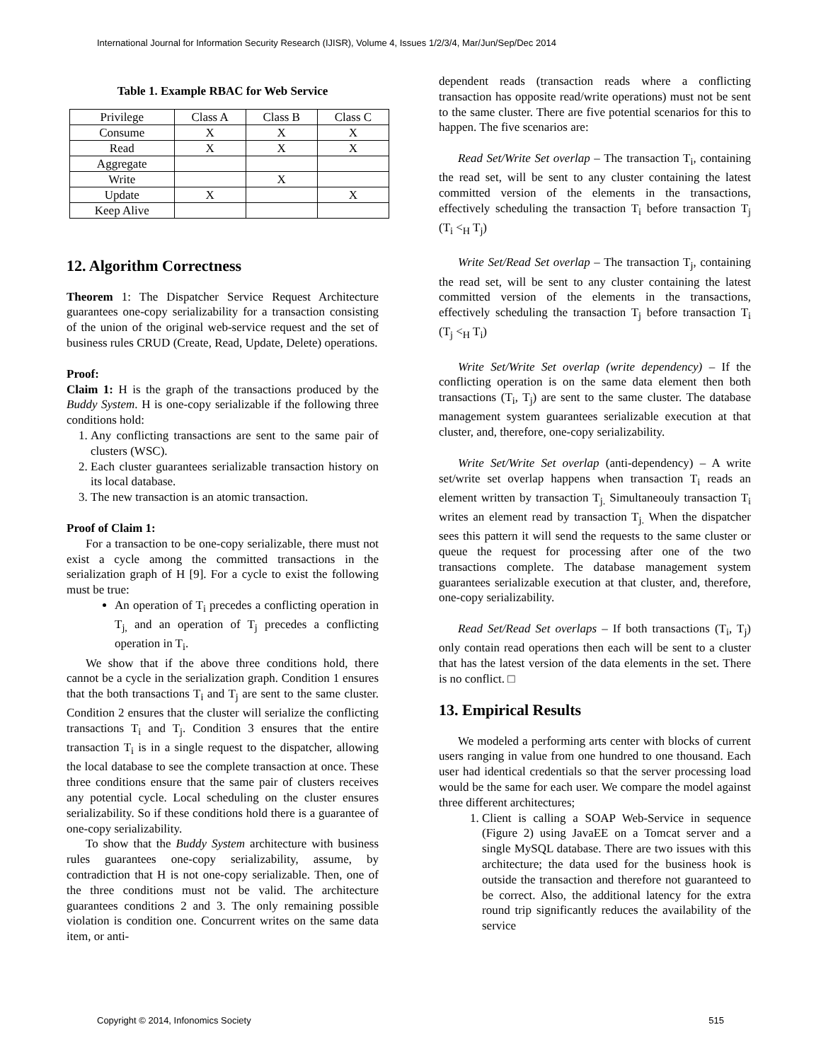International Journal for Information Security Research (IJISR), Volume 4, Issues 1/2/3/4, Mar/Jun/Sep/Dec 2014
Table 1. Example RBAC for Web Service
| Privilege | Class A | Class B | Class C |
| Consume | X | X | X |
| Read | X | X | X |
| Aggregate | | | |
| Write | | X | |
| Update | X | | X |
| Keep Alive | | | |
12. Algorithm Correctness
Theorem 1: The Dispatcher Service Request Architecture guarantees one-copy serializability for a transaction consisting of the union of the original web-service request and the set of business rules CRUD (Create, Read, Update, Delete) operations.
Proof:
Claim 1: H is the graph of the transactions produced by the Buddy System. H is one-copy serializable if the following three conditions hold:
1. Any conflicting transactions are sent to the same pair of clusters (WSC).
2. Each cluster guarantees serializable transaction history on its local database.
3. The new transaction is an atomic transaction.
Proof of Claim 1:
For a transaction to be one-copy serializable, there must not exist a cycle among the committed transactions in the serialization graph of H [9]. For a cycle to exist the following must be true:
An operation of T<sub>i</sub> precedes a conflicting operation in T<sub>j,</sub> and an operation of T<sub>j</sub> precedes a conflicting operation in T<sub>i</sub>.
We show that if the above three conditions hold, there cannot be a cycle in the serialization graph. Condition 1 ensures that the both transactions T<sub>i</sub> and T<sub>j</sub> are sent to the same cluster. Condition 2 ensures that the cluster will serialize the conflicting transactions T<sub>i</sub> and T<sub>j</sub>. Condition 3 ensures that the entire transaction T<sub>i</sub> is in a single request to the dispatcher, allowing the local database to see the complete transaction at once. These three conditions ensure that the same pair of clusters receives any potential cycle. Local scheduling on the cluster ensures serializability. So if these conditions hold there is a guarantee of one-copy serializability.
To show that the Buddy System architecture with business rules guarantees one-copy serializability, assume, by contradiction that H is not one-copy serializable. Then, one of the three conditions must not be valid. The architecture guarantees conditions 2 and 3. The only remaining possible violation is condition one. Concurrent writes on the same data item, or anti-
dependent reads (transaction reads where a conflicting transaction has opposite read/write operations) must not be sent to the same cluster. There are five potential scenarios for this to happen. The five scenarios are:
Read Set/Write Set overlap – The transaction T<sub>i</sub>, containing the read set, will be sent to any cluster containing the latest committed version of the elements in the transactions, effectively scheduling the transaction T<sub>i</sub> before transaction T<sub>j</sub> (T<sub>i</sub> <<sub>H</sub> T<sub>j</sub>)
Write Set/Read Set overlap – The transaction T<sub>j</sub>, containing the read set, will be sent to any cluster containing the latest committed version of the elements in the transactions, effectively scheduling the transaction T<sub>j</sub> before transaction T<sub>i</sub> (T<sub>j</sub> <<sub>H</sub> T<sub>i</sub>)
Write Set/Write Set overlap (write dependency) – If the conflicting operation is on the same data element then both transactions (T<sub>i</sub>, T<sub>j</sub>) are sent to the same cluster. The database management system guarantees serializable execution at that cluster, and, therefore, one-copy serializability.
Write Set/Write Set overlap (anti-dependency) – A write set/write set overlap happens when transaction T<sub>i</sub> reads an element written by transaction T<sub>j.</sub> Simultaneouly transaction T<sub>i</sub> writes an element read by transaction T<sub>j.</sub> When the dispatcher sees this pattern it will send the requests to the same cluster or queue the request for processing after one of the two transactions complete. The database management system guarantees serializable execution at that cluster, and, therefore, one-copy serializability.
Read Set/Read Set overlaps – If both transactions (T<sub>i</sub>, T<sub>j</sub>) only contain read operations then each will be sent to a cluster that has the latest version of the data elements in the set. There is no conflict. □
13. Empirical Results
We modeled a performing arts center with blocks of current users ranging in value from one hundred to one thousand. Each user had identical credentials so that the server processing load would be the same for each user. We compare the model against three different architectures;
1. Client is calling a SOAP Web-Service in sequence (Figure 2) using JavaEE on a Tomcat server and a single MySQL database. There are two issues with this architecture; the data used for the business hook is outside the transaction and therefore not guaranteed to be correct. Also, the additional latency for the extra round trip significantly reduces the availability of the service
Copyright © 2014, Infonomics Society 515